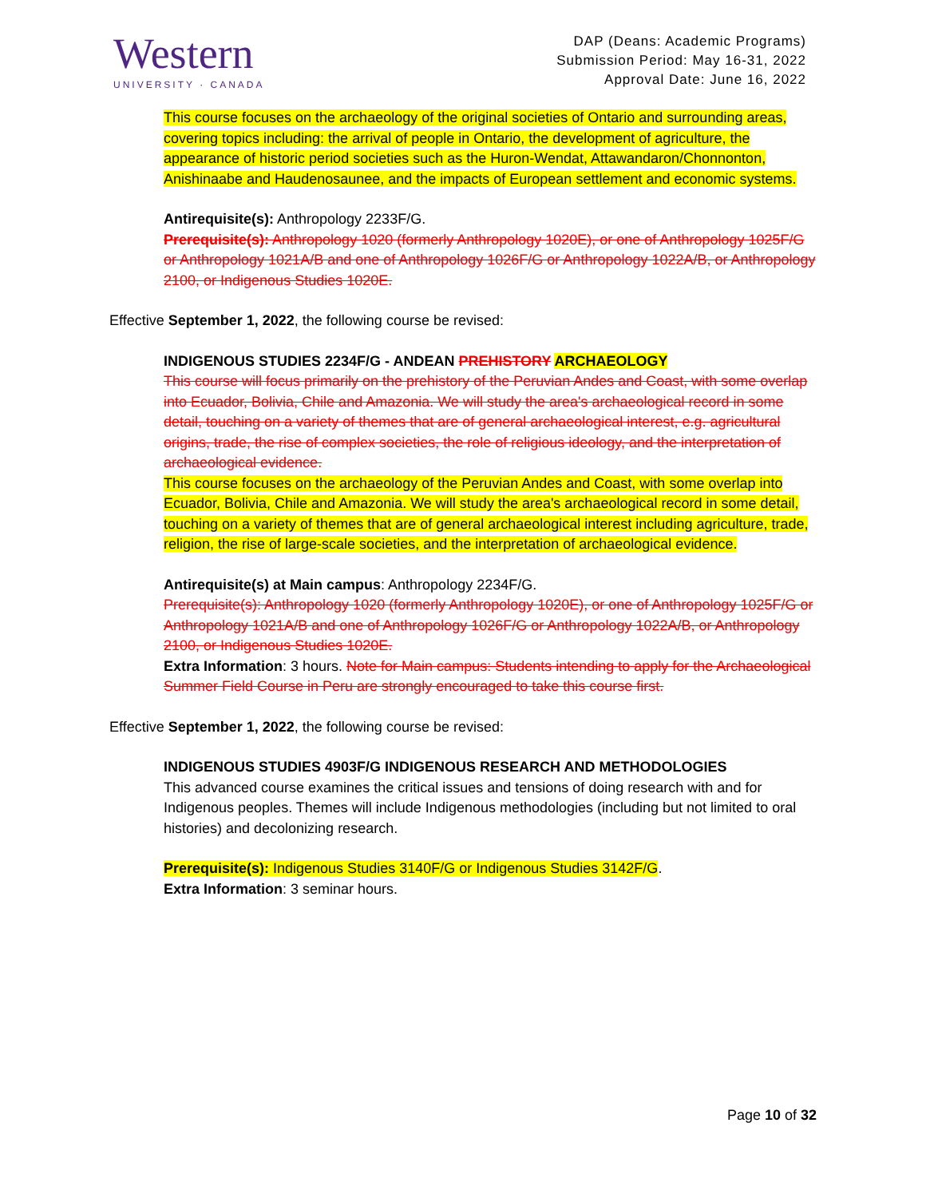Western
UNIVERSITY · CANADA
DAP (Deans: Academic Programs)
Submission Period: May 16-31, 2022
Approval Date: June 16, 2022
This course focuses on the archaeology of the original societies of Ontario and surrounding areas, covering topics including: the arrival of people in Ontario, the development of agriculture, the appearance of historic period societies such as the Huron-Wendat, Attawandaron/Chonnonton, Anishinaabe and Haudenosaunee, and the impacts of European settlement and economic systems.
Antirequisite(s): Anthropology 2233F/G.
Prerequisite(s): Anthropology 1020 (formerly Anthropology 1020E), or one of Anthropology 1025F/G or Anthropology 1021A/B and one of Anthropology 1026F/G or Anthropology 1022A/B, or Anthropology 2100, or Indigenous Studies 1020E.
Effective September 1, 2022, the following course be revised:
INDIGENOUS STUDIES 2234F/G - ANDEAN PREHISTORY ARCHAEOLOGY
This course will focus primarily on the prehistory of the Peruvian Andes and Coast, with some overlap into Ecuador, Bolivia, Chile and Amazonia. We will study the area's archaeological record in some detail, touching on a variety of themes that are of general archaeological interest, e.g. agricultural origins, trade, the rise of complex societies, the role of religious ideology, and the interpretation of archaeological evidence.
This course focuses on the archaeology of the Peruvian Andes and Coast, with some overlap into Ecuador, Bolivia, Chile and Amazonia. We will study the area's archaeological record in some detail, touching on a variety of themes that are of general archaeological interest including agriculture, trade, religion, the rise of large-scale societies, and the interpretation of archaeological evidence.
Antirequisite(s) at Main campus: Anthropology 2234F/G.
Prerequisite(s): Anthropology 1020 (formerly Anthropology 1020E), or one of Anthropology 1025F/G or Anthropology 1021A/B and one of Anthropology 1026F/G or Anthropology 1022A/B, or Anthropology 2100, or Indigenous Studies 1020E.
Extra Information: 3 hours. Note for Main campus: Students intending to apply for the Archaeological Summer Field Course in Peru are strongly encouraged to take this course first.
Effective September 1, 2022, the following course be revised:
INDIGENOUS STUDIES 4903F/G INDIGENOUS RESEARCH AND METHODOLOGIES
This advanced course examines the critical issues and tensions of doing research with and for Indigenous peoples. Themes will include Indigenous methodologies (including but not limited to oral histories) and decolonizing research.
Prerequisite(s): Indigenous Studies 3140F/G or Indigenous Studies 3142F/G.
Extra Information: 3 seminar hours.
Page 10 of 32